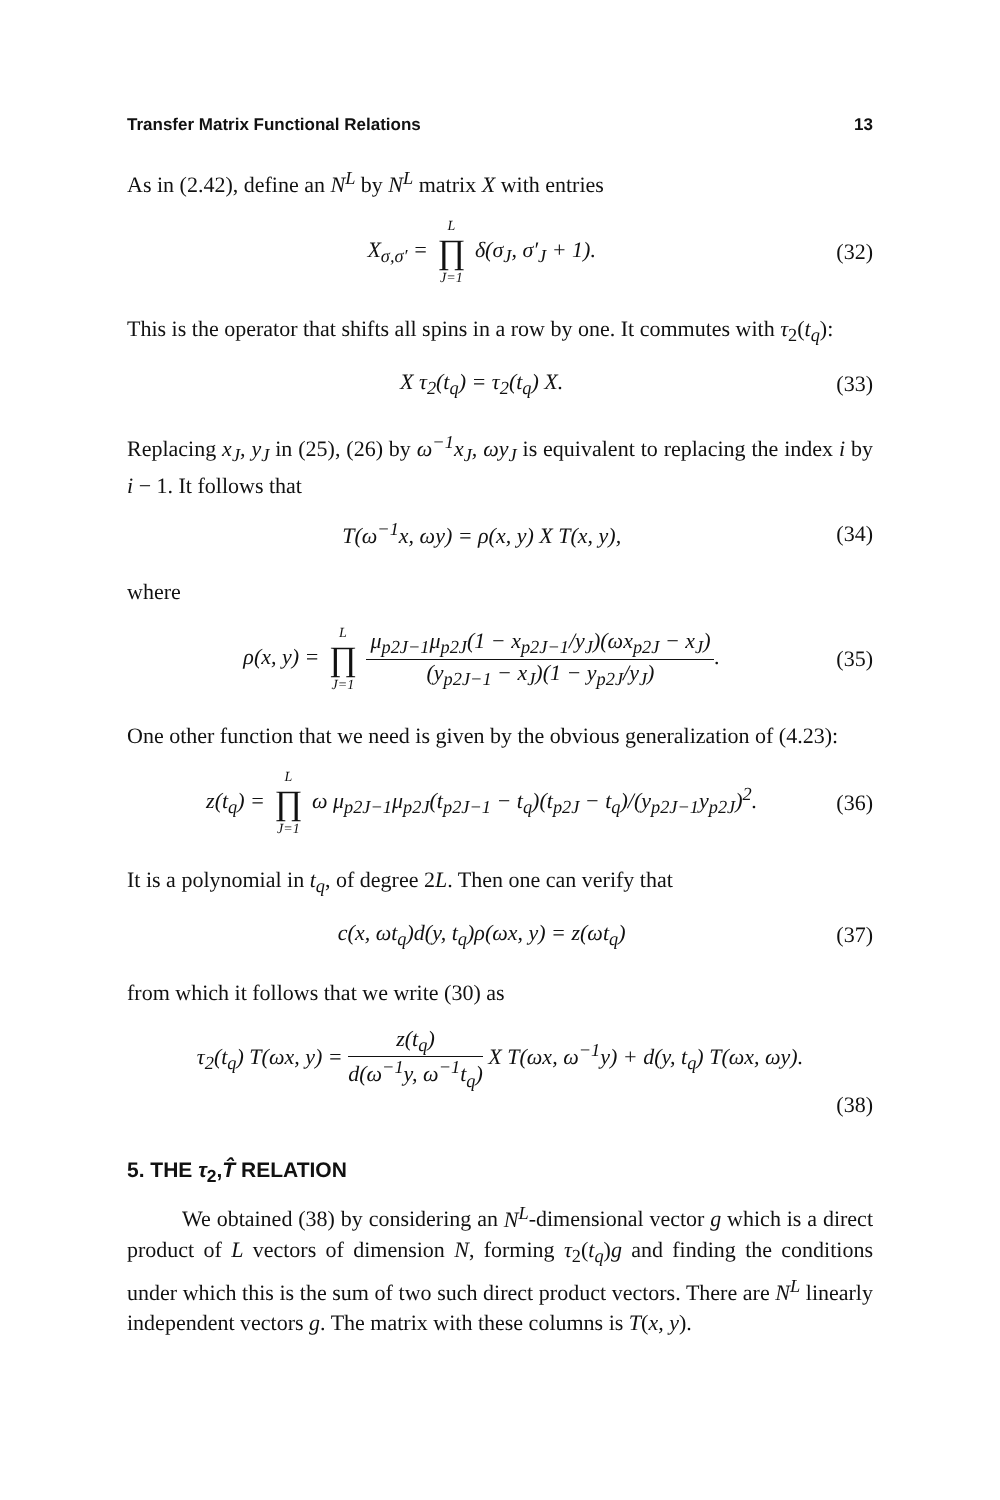Transfer Matrix Functional Relations 13
As in (2.42), define an N<sup>L</sup> by N<sup>L</sup> matrix X with entries
X<sub>σ,σ′</sub> = L ∏ J=1 δ(σ<sub>J</sub>, σ′<sub>J</sub> + 1).
(32)
This is the operator that shifts all spins in a row by one. It commutes with τ<sub>2</sub>(t<sub>q</sub>):
X τ<sub>2</sub>(t<sub>q</sub>) = τ<sub>2</sub>(t<sub>q</sub>) X. (33)
Replacing x<sub>J</sub>, y<sub>J</sub> in (25), (26) by ω<sup>−1</sup>x<sub>J</sub>, ωy<sub>J</sub> is equivalent to replacing the index i by i − 1. It follows that
T(ω<sup>−1</sup>x, ωy) = ρ(x, y) X T(x, y),
(34)
where
ρ(x, y) = L ∏ J=1 μ<sub>p2J−1</sub>μ<sub>p2J</sub>(1 − x<sub>p2J−1</sub>/y<sub>J</sub>)(ωx<sub>p2J</sub> − x<sub>J</sub>) (y<sub>p2J−1</sub> − x<sub>J</sub>)(1 − y<sub>p2J</sub>/y<sub>J</sub>).
(35)
One other function that we need is given by the obvious generalization of (4.23):
z(t<sub>q</sub>) = L ∏ J=1 ω μ<sub>p2J−1</sub>μ<sub>p2J</sub>(t<sub>p2J−1</sub> − t<sub>q</sub>)(t<sub>p2J</sub> − t<sub>q</sub>)/(y<sub>p2J−1</sub>y<sub>p2J</sub>)<sup>2</sup>.
(36)
It is a polynomial in t<sub>q</sub>, of degree 2L. Then one can verify that
c(x, ωt<sub>q</sub>)d(y, t<sub>q</sub>)ρ(ωx, y) = z(ωt<sub>q</sub>)
(37)
from which it follows that we write (30) as
τ<sub>2</sub>(t<sub>q</sub>) T(ωx, y) = z(t<sub>q</sub>) d(ω<sup>−1</sup>y, ω<sup>−1</sup>t<sub>q</sub>) X T(ωx, ω<sup>−1</sup>y) + d(y, t<sub>q</sub>) T(ωx, ωy).
(38)
5. THE τ<sub>2</sub>,T̂ RELATION
We obtained (38) by considering an N<sup>L</sup>-dimensional vector g which is a direct product of L vectors of dimension N, forming τ<sub>2</sub>(t<sub>q</sub>)g and finding the conditions under which this is the sum of two such direct product vectors. There are N<sup>L</sup> linearly independent vectors g. The matrix with these columns is T(x, y).